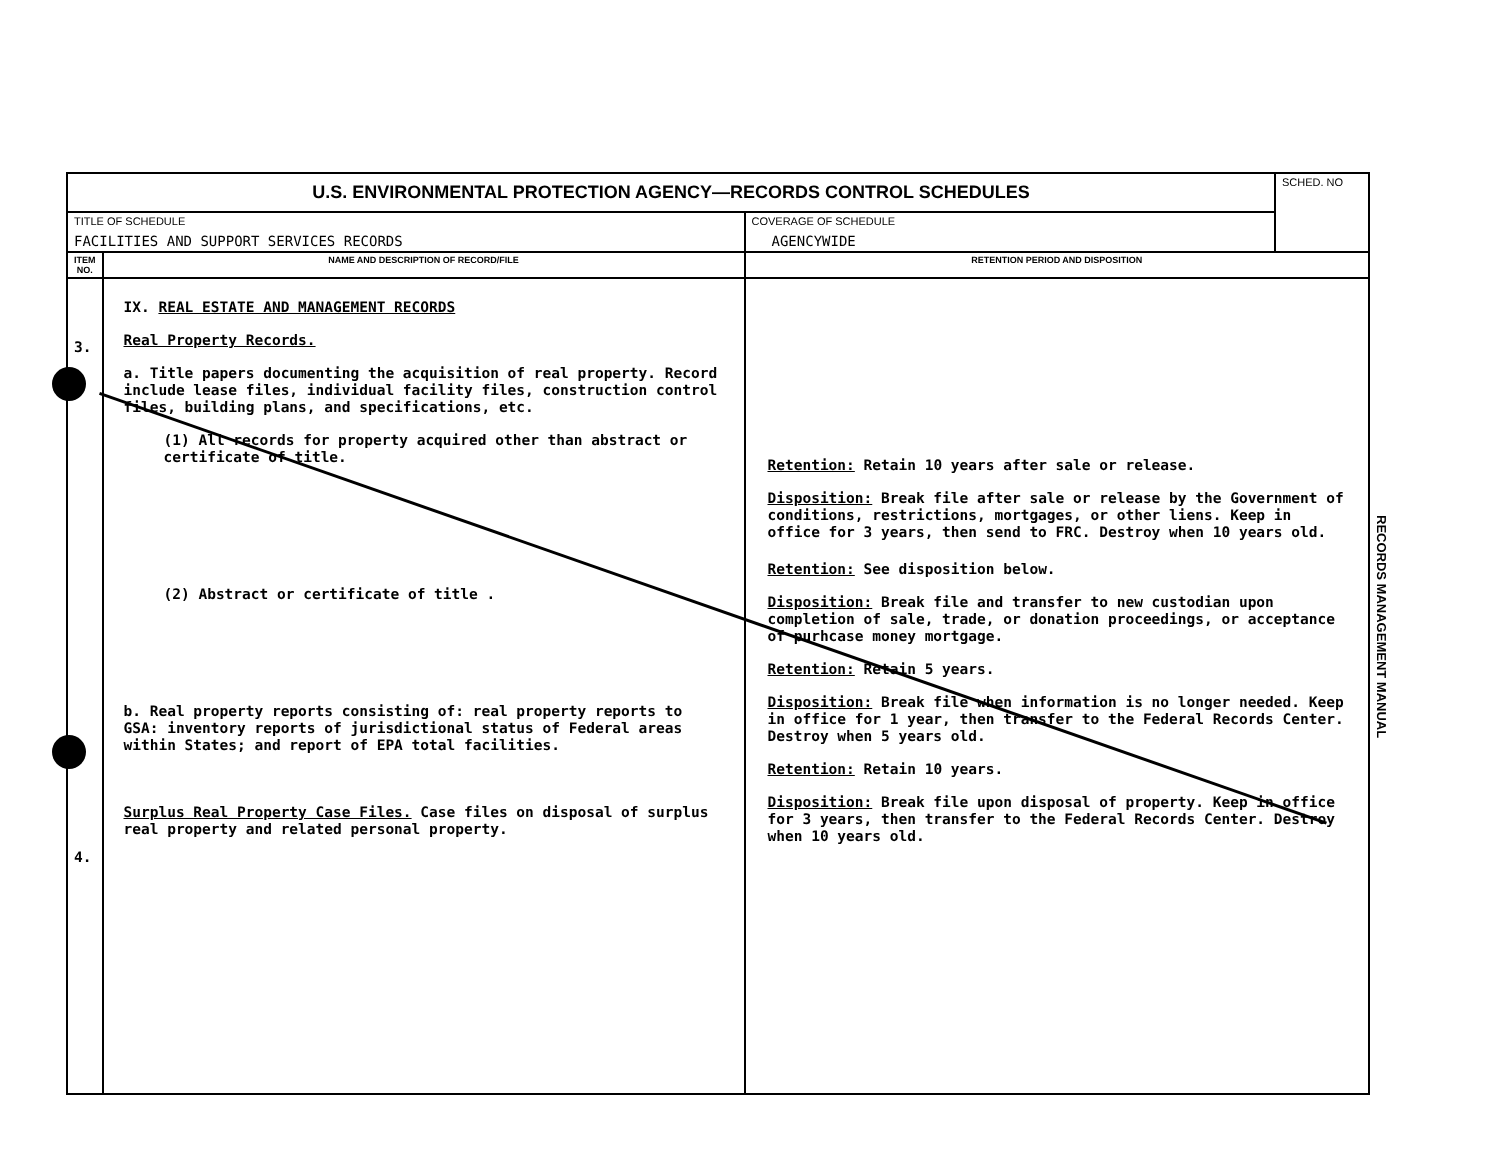| U.S. ENVIRONMENTAL PROTECTION AGENCY—RECORDS CONTROL SCHEDULES | | | SCHED. NO |
| TITLE OF SCHEDULE FACILITIES AND SUPPORT SERVICES RECORDS | | COVERAGE OF SCHEDULE AGENCYWIDE | |
| ITEM NO. | NAME AND DESCRIPTION OF RECORD/FILE | RETENTION PERIOD AND DISPOSITION | |
| 3. 4. | IX. REAL ESTATE AND MANAGEMENT RECORDS Real Property Records. a. Title papers documenting the acquisition of real property. Record include lease files, individual facility files, construction control files, building plans, and specifications, etc. (1) All records for property acquired other than abstract or certificate of title. (2) Abstract or certificate of title . b. Real property reports consisting of: real property reports to GSA: inventory reports of jurisdictional status of Federal areas within States; and report of EPA total facilities. Surplus Real Property Case Files. Case files on disposal of surplus real property and related personal property. | Retention: Retain 10 years after sale or release. Disposition: Break file after sale or release by the Government of conditions, restrictions, mortgages, or other liens. Keep in office for 3 years, then send to FRC. Destroy when 10 years old. Retention: See disposition below. Disposition: Break file and transfer to new custodian upon completion of sale, trade, or donation proceedings, or acceptance of purhcase money mortgage. Retention: Retain 5 years. Disposition: Break file when information is no longer needed. Keep in office for 1 year, then transfer to the Federal Records Center. Destroy when 5 years old. Retention: Retain 10 years. Disposition: Break file upon disposal of property. Keep in office for 3 years, then transfer to the Federal Records Center. Destroy when 10 years old. | |
RECORDS MANAGEMENT MANUAL